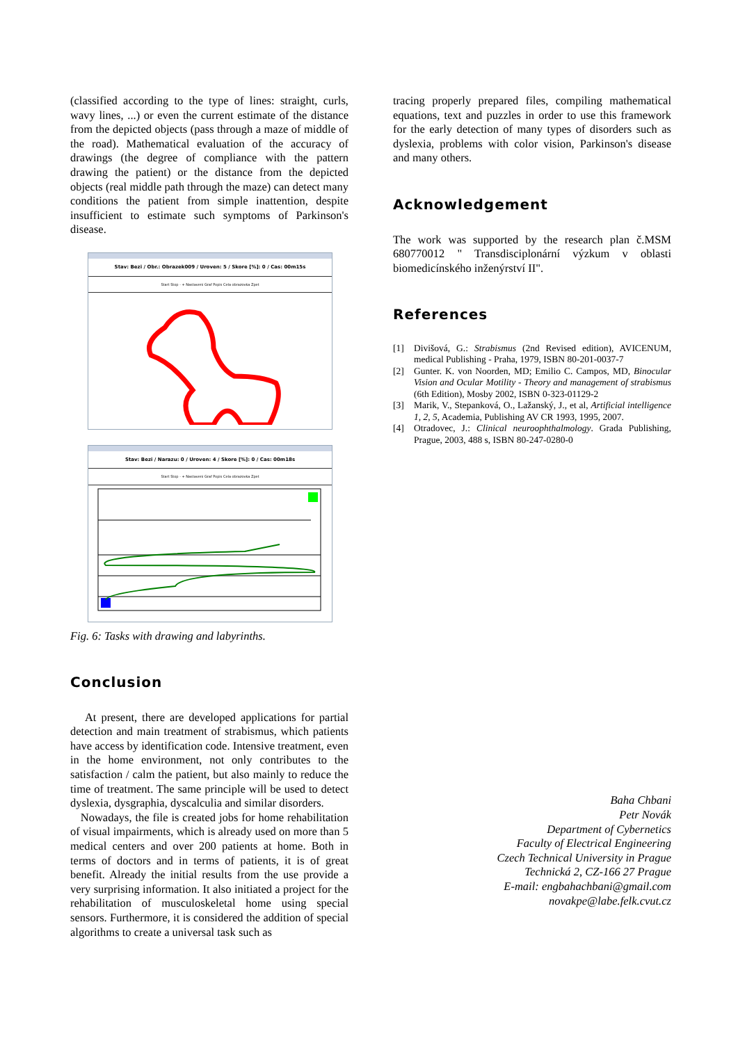(classified according to the type of lines: straight, curls, wavy lines, ...) or even the current estimate of the distance from the depicted objects (pass through a maze of middle of the road). Mathematical evaluation of the accuracy of drawings (the degree of compliance with the pattern drawing the patient) or the distance from the depicted objects (real middle path through the maze) can detect many conditions the patient from simple inattention, despite insufficient to estimate such symptoms of Parkinson's disease.
Stav: Bezi / Obr.: Obrazek009 / Uroven: 5 / Skore [%]: 0 / Cas: 00m15s
Start Stop - + Nastaveni Graf Popis Cela obrazovka Zpet
Stav: Bezi / Narazu: 0 / Uroven: 4 / Skore [%]: 0 / Cas: 00m18s
Start Stop - + Nastaveni Graf Popis Cela obrazovka Zpet
Fig. 6: Tasks with drawing and labyrinths.
Conclusion
At present, there are developed applications for partial detection and main treatment of strabismus, which patients have access by identification code. Intensive treatment, even in the home environment, not only contributes to the satisfaction / calm the patient, but also mainly to reduce the time of treatment. The same principle will be used to detect dyslexia, dysgraphia, dyscalculia and similar disorders.
Nowadays, the file is created jobs for home rehabilitation of visual impairments, which is already used on more than 5 medical centers and over 200 patients at home. Both in terms of doctors and in terms of patients, it is of great benefit. Already the initial results from the use provide a very surprising information. It also initiated a project for the rehabilitation of musculoskeletal home using special sensors. Furthermore, it is considered the addition of special algorithms to create a universal task such as
tracing properly prepared files, compiling mathematical equations, text and puzzles in order to use this framework for the early detection of many types of disorders such as dyslexia, problems with color vision, Parkinson's disease and many others.
Acknowledgement
The work was supported by the research plan č.MSM 680770012 " Transdisciplonární výzkum v oblasti biomedicínského inženýrství II".
References
[1] Divišová, G.: Strabismus (2nd Revised edition), AVICENUM, medical Publishing - Praha, 1979, ISBN 80-201-0037-7
[2] Gunter. K. von Noorden, MD; Emilio C. Campos, MD, Binocular Vision and Ocular Motility - Theory and management of strabismus (6th Edition), Mosby 2002, ISBN 0-323-01129-2
[3] Marik, V., Stepanková, O., Lažanský, J., et al, Artificial intelligence 1, 2, 5, Academia, Publishing AV CR 1993, 1995, 2007.
[4] Otradovec, J.: Clinical neuroophthalmology. Grada Publishing, Prague, 2003, 488 s, ISBN 80-247-0280-0
Baha Chbani
Petr Novák
Department of Cybernetics
Faculty of Electrical Engineering
Czech Technical University in Prague
Technická 2, CZ-166 27 Prague
E-mail: engbahachbani@gmail.com
novakpe@labe.felk.cvut.cz